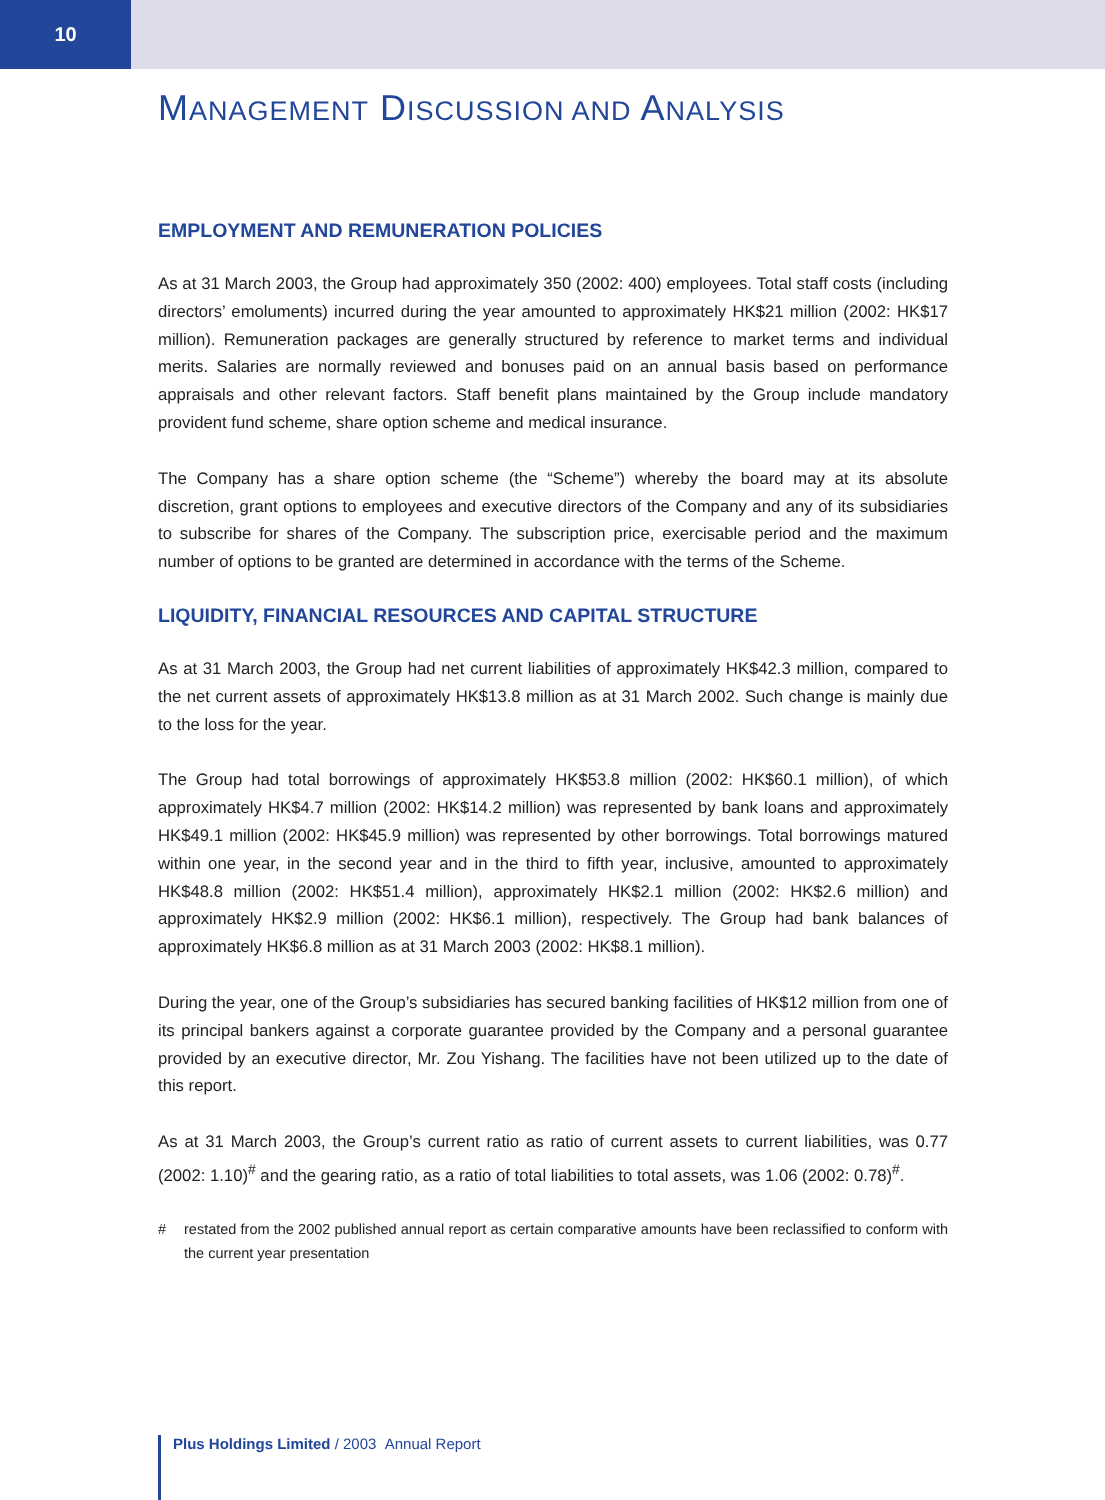10
MANAGEMENT DISCUSSION AND ANALYSIS
EMPLOYMENT AND REMUNERATION POLICIES
As at 31 March 2003, the Group had approximately 350 (2002: 400) employees. Total staff costs (including directors’ emoluments) incurred during the year amounted to approximately HK$21 million (2002: HK$17 million). Remuneration packages are generally structured by reference to market terms and individual merits. Salaries are normally reviewed and bonuses paid on an annual basis based on performance appraisals and other relevant factors. Staff benefit plans maintained by the Group include mandatory provident fund scheme, share option scheme and medical insurance.
The Company has a share option scheme (the “Scheme”) whereby the board may at its absolute discretion, grant options to employees and executive directors of the Company and any of its subsidiaries to subscribe for shares of the Company. The subscription price, exercisable period and the maximum number of options to be granted are determined in accordance with the terms of the Scheme.
LIQUIDITY, FINANCIAL RESOURCES AND CAPITAL STRUCTURE
As at 31 March 2003, the Group had net current liabilities of approximately HK$42.3 million, compared to the net current assets of approximately HK$13.8 million as at 31 March 2002. Such change is mainly due to the loss for the year.
The Group had total borrowings of approximately HK$53.8 million (2002: HK$60.1 million), of which approximately HK$4.7 million (2002: HK$14.2 million) was represented by bank loans and approximately HK$49.1 million (2002: HK$45.9 million) was represented by other borrowings. Total borrowings matured within one year, in the second year and in the third to fifth year, inclusive, amounted to approximately HK$48.8 million (2002: HK$51.4 million), approximately HK$2.1 million (2002: HK$2.6 million) and approximately HK$2.9 million (2002: HK$6.1 million), respectively. The Group had bank balances of approximately HK$6.8 million as at 31 March 2003 (2002: HK$8.1 million).
During the year, one of the Group’s subsidiaries has secured banking facilities of HK$12 million from one of its principal bankers against a corporate guarantee provided by the Company and a personal guarantee provided by an executive director, Mr. Zou Yishang. The facilities have not been utilized up to the date of this report.
As at 31 March 2003, the Group’s current ratio as ratio of current assets to current liabilities, was 0.77 (2002: 1.10)<sup>#</sup> and the gearing ratio, as a ratio of total liabilities to total assets, was 1.06 (2002: 0.78)<sup>#</sup>.
# restated from the 2002 published annual report as certain comparative amounts have been reclassified to conform with the current year presentation
Plus Holdings Limited / 2003 Annual Report